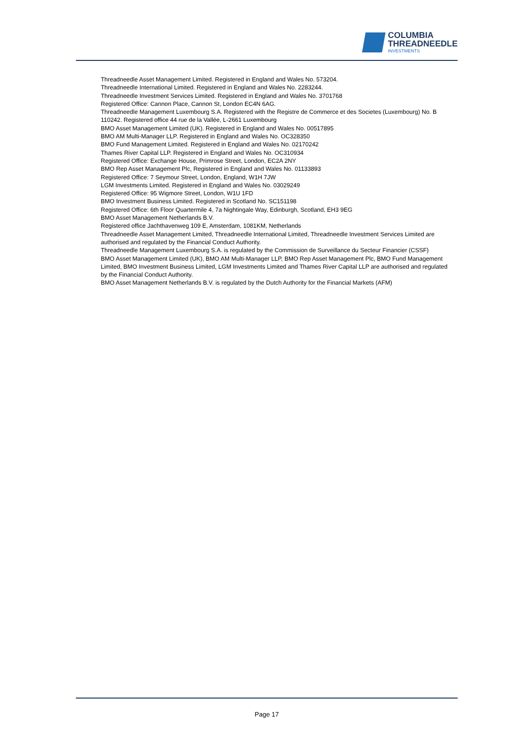COLUMBIA
THREADNEEDLE
INVESTMENTS
Threadneedle Asset Management Limited. Registered in England and Wales No. 573204.
Threadneedle International Limited. Registered in England and Wales No. 2283244.
Threadneedle Investment Services Limited. Registered in England and Wales No. 3701768
Registered Office: Cannon Place, Cannon St, London EC4N 6AG.
Threadneedle Management Luxembourg S.A. Registered with the Registre de Commerce et des Societes (Luxembourg) No. B 110242. Registered office 44 rue de la Vallée, L-2661 Luxembourg
BMO Asset Management Limited (UK). Registered in England and Wales No. 00517895
BMO AM Multi-Manager LLP. Registered in England and Wales No. OC328350
BMO Fund Management Limited. Registered in England and Wales No. 02170242
Thames River Capital LLP. Registered in England and Wales No. OC310934
Registered Office: Exchange House, Primrose Street, London, EC2A 2NY
BMO Rep Asset Management Plc, Registered in England and Wales No. 01133893
Registered Office: 7 Seymour Street, London, England, W1H 7JW
LGM Investments Limited. Registered in England and Wales No. 03029249
Registered Office: 95 Wigmore Street, London, W1U 1FD
BMO Investment Business Limited. Registered in Scotland No. SC151198
Registered Office: 6th Floor Quartermile 4, 7a Nightingale Way, Edinburgh, Scotland, EH3 9EG
BMO Asset Management Netherlands B.V.
Registered office Jachthavenweg 109 E, Amsterdam, 1081KM, Netherlands
Threadneedle Asset Management Limited, Threadneedle International Limited, Threadneedle Investment Services Limited are authorised and regulated by the Financial Conduct Authority.
Threadneedle Management Luxembourg S.A. is regulated by the Commission de Surveillance du Secteur Financier (CSSF)
BMO Asset Management Limited (UK), BMO AM Multi-Manager LLP, BMO Rep Asset Management Plc, BMO Fund Management Limited, BMO Investment Business Limited, LGM Investments Limited and Thames River Capital LLP are authorised and regulated by the Financial Conduct Authority.
BMO Asset Management Netherlands B.V. is regulated by the Dutch Authority for the Financial Markets (AFM)
Page 17